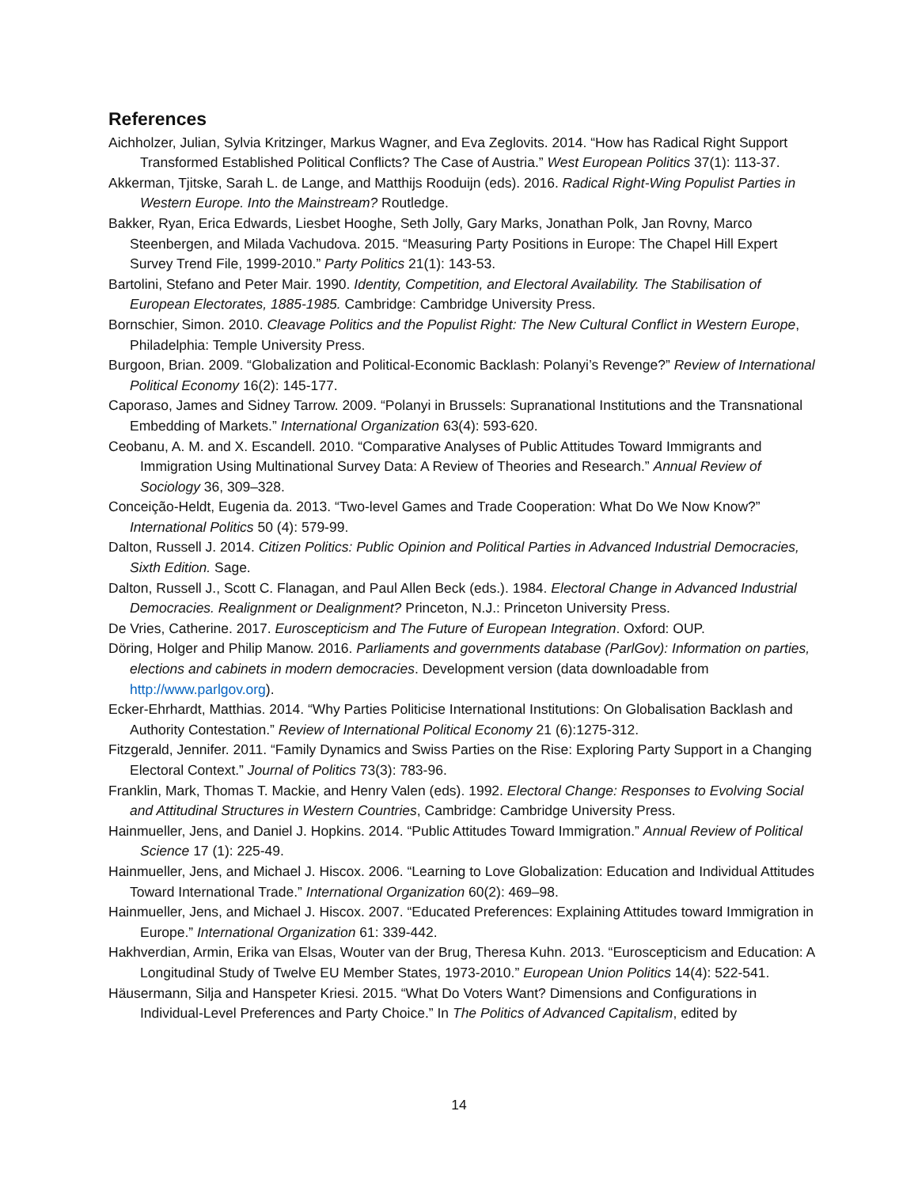References
Aichholzer, Julian, Sylvia Kritzinger, Markus Wagner, and Eva Zeglovits. 2014. “How has Radical Right Support Transformed Established Political Conflicts? The Case of Austria.” West European Politics 37(1): 113-37.
Akkerman, Tjitske, Sarah L. de Lange, and Matthijs Rooduijn (eds). 2016. Radical Right-Wing Populist Parties in Western Europe. Into the Mainstream? Routledge.
Bakker, Ryan, Erica Edwards, Liesbet Hooghe, Seth Jolly, Gary Marks, Jonathan Polk, Jan Rovny, Marco Steenbergen, and Milada Vachudova. 2015. “Measuring Party Positions in Europe: The Chapel Hill Expert Survey Trend File, 1999-2010.” Party Politics 21(1): 143-53.
Bartolini, Stefano and Peter Mair. 1990. Identity, Competition, and Electoral Availability. The Stabilisation of European Electorates, 1885-1985. Cambridge: Cambridge University Press.
Bornschier, Simon. 2010. Cleavage Politics and the Populist Right: The New Cultural Conflict in Western Europe, Philadelphia: Temple University Press.
Burgoon, Brian. 2009. “Globalization and Political-Economic Backlash: Polanyi’s Revenge?” Review of International Political Economy 16(2): 145-177.
Caporaso, James and Sidney Tarrow. 2009. “Polanyi in Brussels: Supranational Institutions and the Transnational Embedding of Markets.” International Organization 63(4): 593-620.
Ceobanu, A. M. and X. Escandell. 2010. “Comparative Analyses of Public Attitudes Toward Immigrants and Immigration Using Multinational Survey Data: A Review of Theories and Research.” Annual Review of Sociology 36, 309–328.
Conceição-Heldt, Eugenia da. 2013. “Two-level Games and Trade Cooperation: What Do We Now Know?” International Politics 50 (4): 579-99.
Dalton, Russell J. 2014. Citizen Politics: Public Opinion and Political Parties in Advanced Industrial Democracies, Sixth Edition. Sage.
Dalton, Russell J., Scott C. Flanagan, and Paul Allen Beck (eds.). 1984. Electoral Change in Advanced Industrial Democracies. Realignment or Dealignment? Princeton, N.J.: Princeton University Press.
De Vries, Catherine. 2017. Euroscepticism and The Future of European Integration. Oxford: OUP.
Döring, Holger and Philip Manow. 2016. Parliaments and governments database (ParlGov): Information on parties, elections and cabinets in modern democracies. Development version (data downloadable from http://www.parlgov.org).
Ecker-Ehrhardt, Matthias. 2014. “Why Parties Politicise International Institutions: On Globalisation Backlash and Authority Contestation.” Review of International Political Economy 21 (6):1275-312.
Fitzgerald, Jennifer. 2011. “Family Dynamics and Swiss Parties on the Rise: Exploring Party Support in a Changing Electoral Context.” Journal of Politics 73(3): 783-96.
Franklin, Mark, Thomas T. Mackie, and Henry Valen (eds). 1992. Electoral Change: Responses to Evolving Social and Attitudinal Structures in Western Countries, Cambridge: Cambridge University Press.
Hainmueller, Jens, and Daniel J. Hopkins. 2014. “Public Attitudes Toward Immigration.” Annual Review of Political Science 17 (1): 225-49.
Hainmueller, Jens, and Michael J. Hiscox. 2006. “Learning to Love Globalization: Education and Individual Attitudes Toward International Trade.” International Organization 60(2): 469–98.
Hainmueller, Jens, and Michael J. Hiscox. 2007. “Educated Preferences: Explaining Attitudes toward Immigration in Europe.” International Organization 61: 339-442.
Hakhverdian, Armin, Erika van Elsas, Wouter van der Brug, Theresa Kuhn. 2013. “Euroscepticism and Education: A Longitudinal Study of Twelve EU Member States, 1973-2010.” European Union Politics 14(4): 522-541.
Häusermann, Silja and Hanspeter Kriesi. 2015. “What Do Voters Want? Dimensions and Configurations in Individual-Level Preferences and Party Choice.” In The Politics of Advanced Capitalism, edited by
14